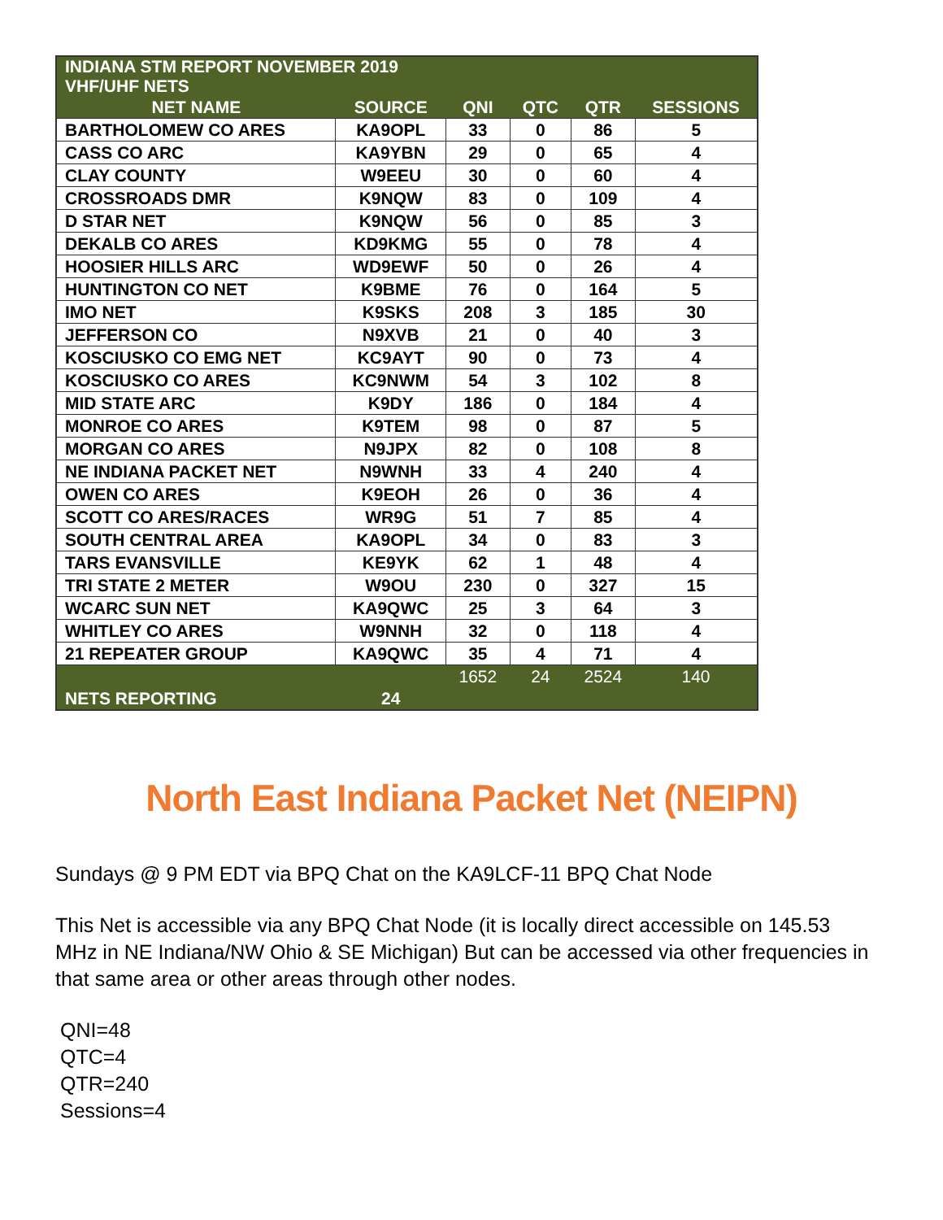| INDIANA STM REPORT NOVEMBER 2019 VHF/UHF NETS | | | | | |
| NET NAME | SOURCE | QNI | QTC | QTR | SESSIONS |
| BARTHOLOMEW CO ARES | KA9OPL | 33 | 0 | 86 | 5 |
| CASS CO ARC | KA9YBN | 29 | 0 | 65 | 4 |
| CLAY COUNTY | W9EEU | 30 | 0 | 60 | 4 |
| CROSSROADS DMR | K9NQW | 83 | 0 | 109 | 4 |
| D STAR NET | K9NQW | 56 | 0 | 85 | 3 |
| DEKALB CO ARES | KD9KMG | 55 | 0 | 78 | 4 |
| HOOSIER HILLS ARC | WD9EWF | 50 | 0 | 26 | 4 |
| HUNTINGTON CO NET | K9BME | 76 | 0 | 164 | 5 |
| IMO NET | K9SKS | 208 | 3 | 185 | 30 |
| JEFFERSON CO | N9XVB | 21 | 0 | 40 | 3 |
| KOSCIUSKO CO EMG NET | KC9AYT | 90 | 0 | 73 | 4 |
| KOSCIUSKO CO ARES | KC9NWM | 54 | 3 | 102 | 8 |
| MID STATE ARC | K9DY | 186 | 0 | 184 | 4 |
| MONROE CO ARES | K9TEM | 98 | 0 | 87 | 5 |
| MORGAN CO ARES | N9JPX | 82 | 0 | 108 | 8 |
| NE INDIANA PACKET NET | N9WNH | 33 | 4 | 240 | 4 |
| OWEN CO ARES | K9EOH | 26 | 0 | 36 | 4 |
| SCOTT CO ARES/RACES | WR9G | 51 | 7 | 85 | 4 |
| SOUTH CENTRAL AREA | KA9OPL | 34 | 0 | 83 | 3 |
| TARS EVANSVILLE | KE9YK | 62 | 1 | 48 | 4 |
| TRI STATE 2 METER | W9OU | 230 | 0 | 327 | 15 |
| WCARC SUN NET | KA9QWC | 25 | 3 | 64 | 3 |
| WHITLEY CO ARES | W9NNH | 32 | 0 | 118 | 4 |
| 21 REPEATER GROUP | KA9QWC | 35 | 4 | 71 | 4 |
| | | 1652 | 24 | 2524 | 140 |
| NETS REPORTING | 24 | | | | |
North East Indiana Packet Net (NEIPN)
Sundays @ 9 PM EDT via BPQ Chat on the KA9LCF-11 BPQ Chat Node
This Net is accessible via any BPQ Chat Node (it is locally direct accessible on 145.53 MHz in NE Indiana/NW Ohio & SE Michigan) But can be accessed via other frequencies in that same area or other areas through other nodes.
QNI=48
QTC=4
QTR=240
Sessions=4